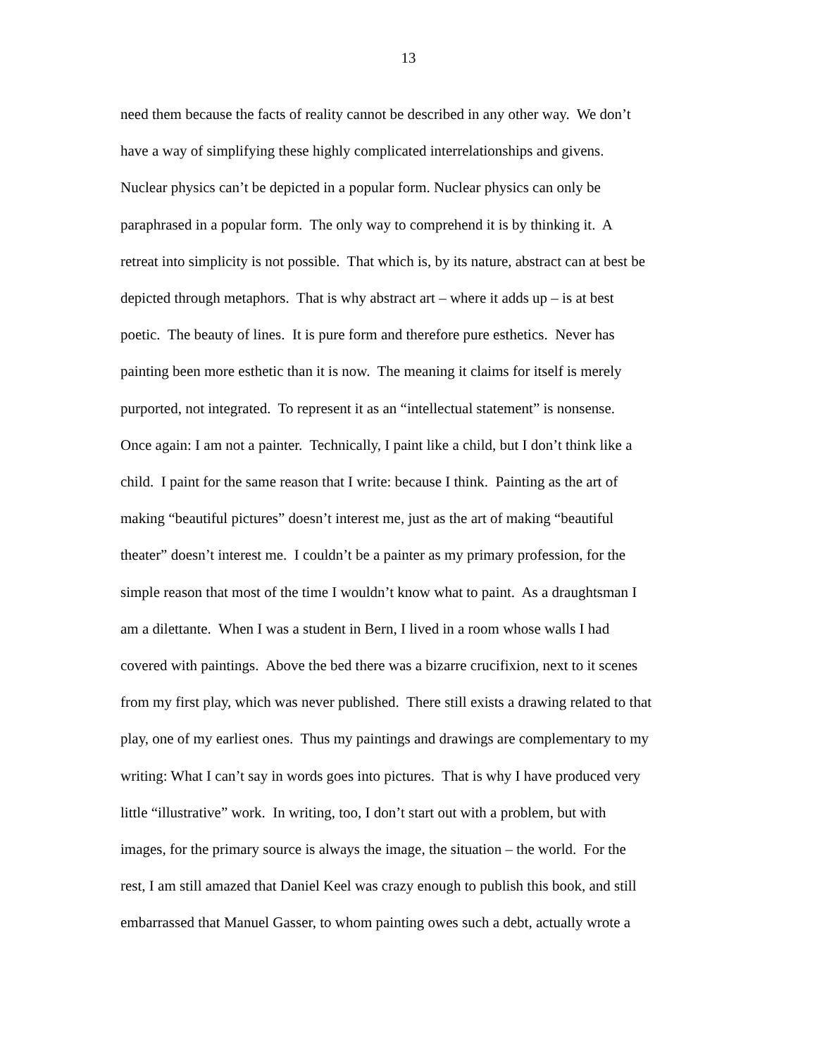13
need them because the facts of reality cannot be described in any other way. We don’t
have a way of simplifying these highly complicated interrelationships and givens.
Nuclear physics can’t be depicted in a popular form. Nuclear physics can only be
paraphrased in a popular form. The only way to comprehend it is by thinking it. A
retreat into simplicity is not possible. That which is, by its nature, abstract can at best be
depicted through metaphors. That is why abstract art – where it adds up – is at best
poetic. The beauty of lines. It is pure form and therefore pure esthetics. Never has
painting been more esthetic than it is now. The meaning it claims for itself is merely
purported, not integrated. To represent it as an “intellectual statement” is nonsense.
Once again: I am not a painter. Technically, I paint like a child, but I don’t think like a
child. I paint for the same reason that I write: because I think. Painting as the art of
making “beautiful pictures” doesn’t interest me, just as the art of making “beautiful
theater” doesn’t interest me. I couldn’t be a painter as my primary profession, for the
simple reason that most of the time I wouldn’t know what to paint. As a draughtsman I
am a dilettante. When I was a student in Bern, I lived in a room whose walls I had
covered with paintings. Above the bed there was a bizarre crucifixion, next to it scenes
from my first play, which was never published. There still exists a drawing related to that
play, one of my earliest ones. Thus my paintings and drawings are complementary to my
writing: What I can’t say in words goes into pictures. That is why I have produced very
little “illustrative” work. In writing, too, I don’t start out with a problem, but with
images, for the primary source is always the image, the situation – the world. For the
rest, I am still amazed that Daniel Keel was crazy enough to publish this book, and still
embarrassed that Manuel Gasser, to whom painting owes such a debt, actually wrote a